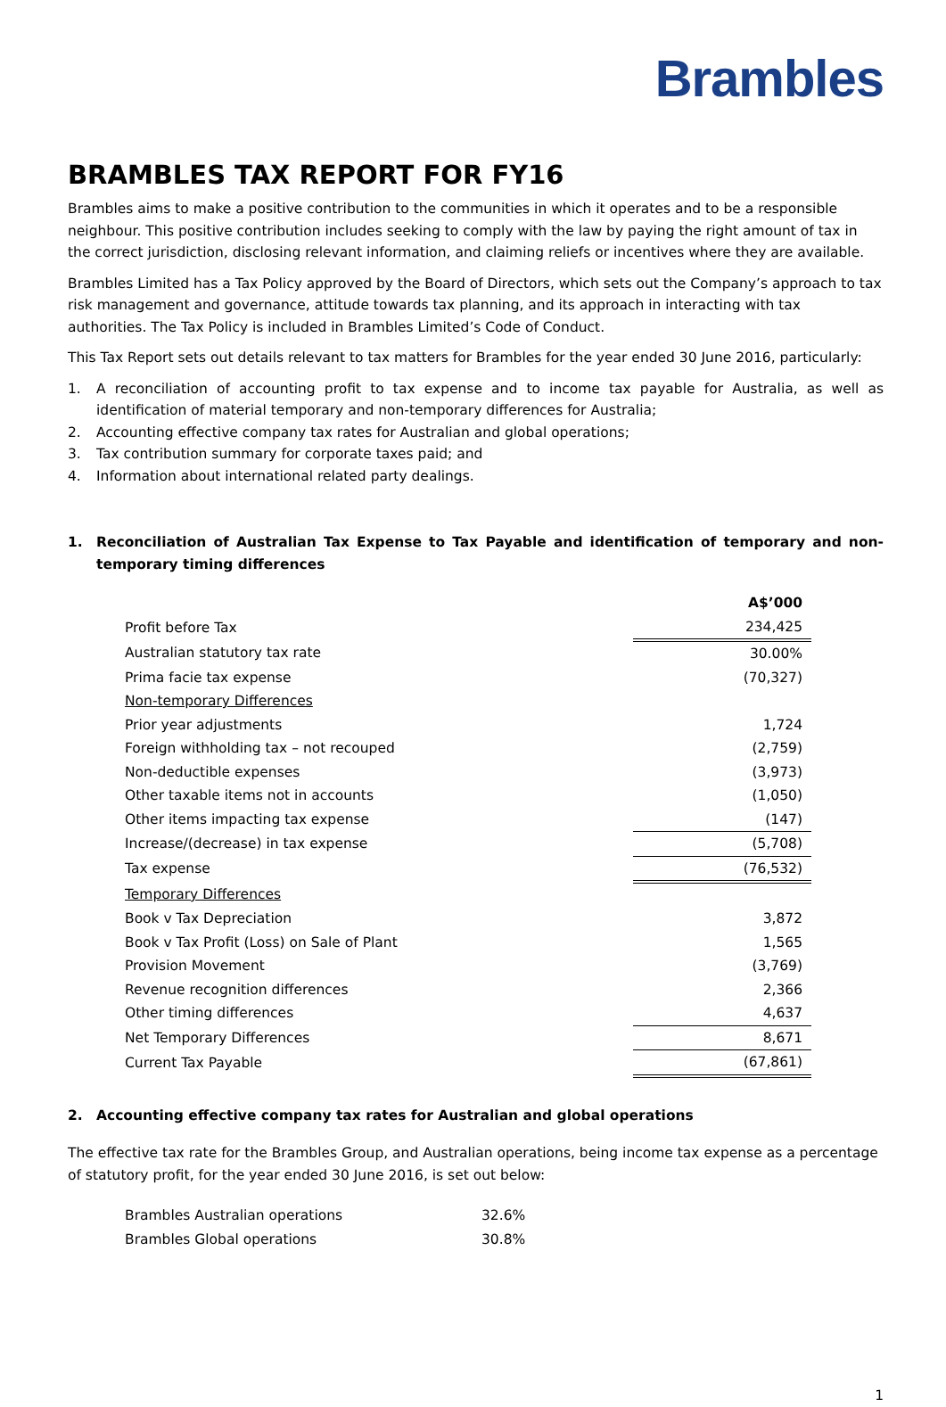Brambles
BRAMBLES TAX REPORT FOR FY16
Brambles aims to make a positive contribution to the communities in which it operates and to be a responsible neighbour. This positive contribution includes seeking to comply with the law by paying the right amount of tax in the correct jurisdiction, disclosing relevant information, and claiming reliefs or incentives where they are available.
Brambles Limited has a Tax Policy approved by the Board of Directors, which sets out the Company’s approach to tax risk management and governance, attitude towards tax planning, and its approach in interacting with tax authorities. The Tax Policy is included in Brambles Limited’s Code of Conduct.
This Tax Report sets out details relevant to tax matters for Brambles for the year ended 30 June 2016, particularly:
1. A reconciliation of accounting profit to tax expense and to income tax payable for Australia, as well as identification of material temporary and non-temporary differences for Australia;
2. Accounting effective company tax rates for Australian and global operations;
3. Tax contribution summary for corporate taxes paid; and
4. Information about international related party dealings.
1. Reconciliation of Australian Tax Expense to Tax Payable and identification of temporary and non-temporary timing differences
| | A$’000 |
| Profit before Tax | 234,425 |
| Australian statutory tax rate | 30.00% |
| Prima facie tax expense | (70,327) |
| Non-temporary Differences | |
| Prior year adjustments | 1,724 |
| Foreign withholding tax – not recouped | (2,759) |
| Non-deductible expenses | (3,973) |
| Other taxable items not in accounts | (1,050) |
| Other items impacting tax expense | (147) |
| Increase/(decrease) in tax expense | (5,708) |
| Tax expense | (76,532) |
| Temporary Differences | |
| Book v Tax Depreciation | 3,872 |
| Book v Tax Profit (Loss) on Sale of Plant | 1,565 |
| Provision Movement | (3,769) |
| Revenue recognition differences | 2,366 |
| Other timing differences | 4,637 |
| Net Temporary Differences | 8,671 |
| Current Tax Payable | (67,861) |
2. Accounting effective company tax rates for Australian and global operations
The effective tax rate for the Brambles Group, and Australian operations, being income tax expense as a percentage of statutory profit, for the year ended 30 June 2016, is set out below:
| Brambles Australian operations | 32.6% |
| Brambles Global operations | 30.8% |
1